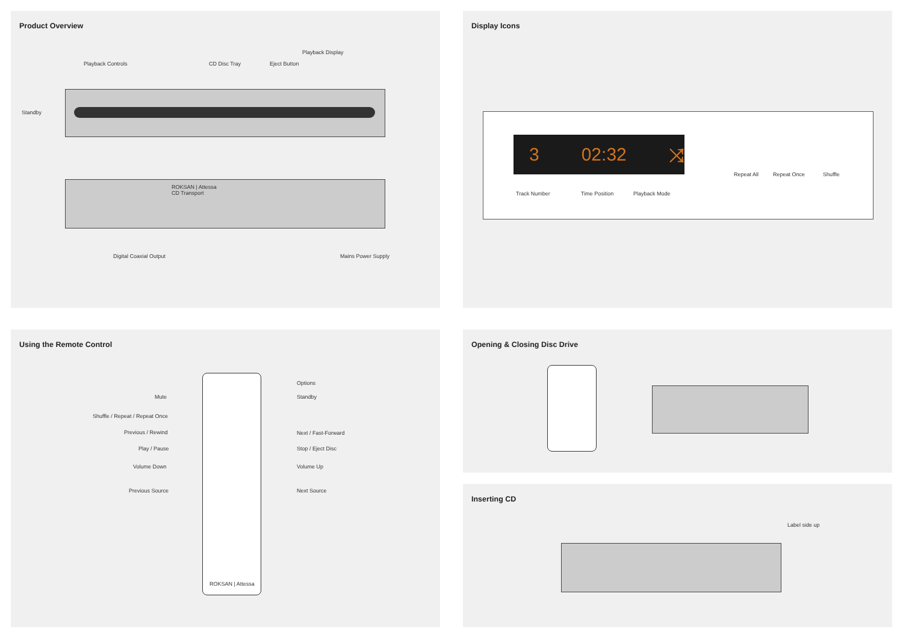Product Overview
Standby
Playback Controls CD Disc Tray Eject Button
Playback Display
ROKSAN | Attessa
CD Transport
Digital Coaxial Output Mains Power Supply
Display Icons
3 02:32 ⤨
Track Number Time Position Playback Mode
Repeat All Repeat Once Shuffle
Using the Remote Control
ROKSAN | Attessa
Mute
Shuffle / Repeat / Repeat Once
Previous / Rewind
Play / Pause
Volume Down
Previous Source
Options
Standby
Next / Fast-Forward
Stop / Eject Disc
Volume Up
Next Source
Opening & Closing Disc Drive
Inserting CD
Label side up